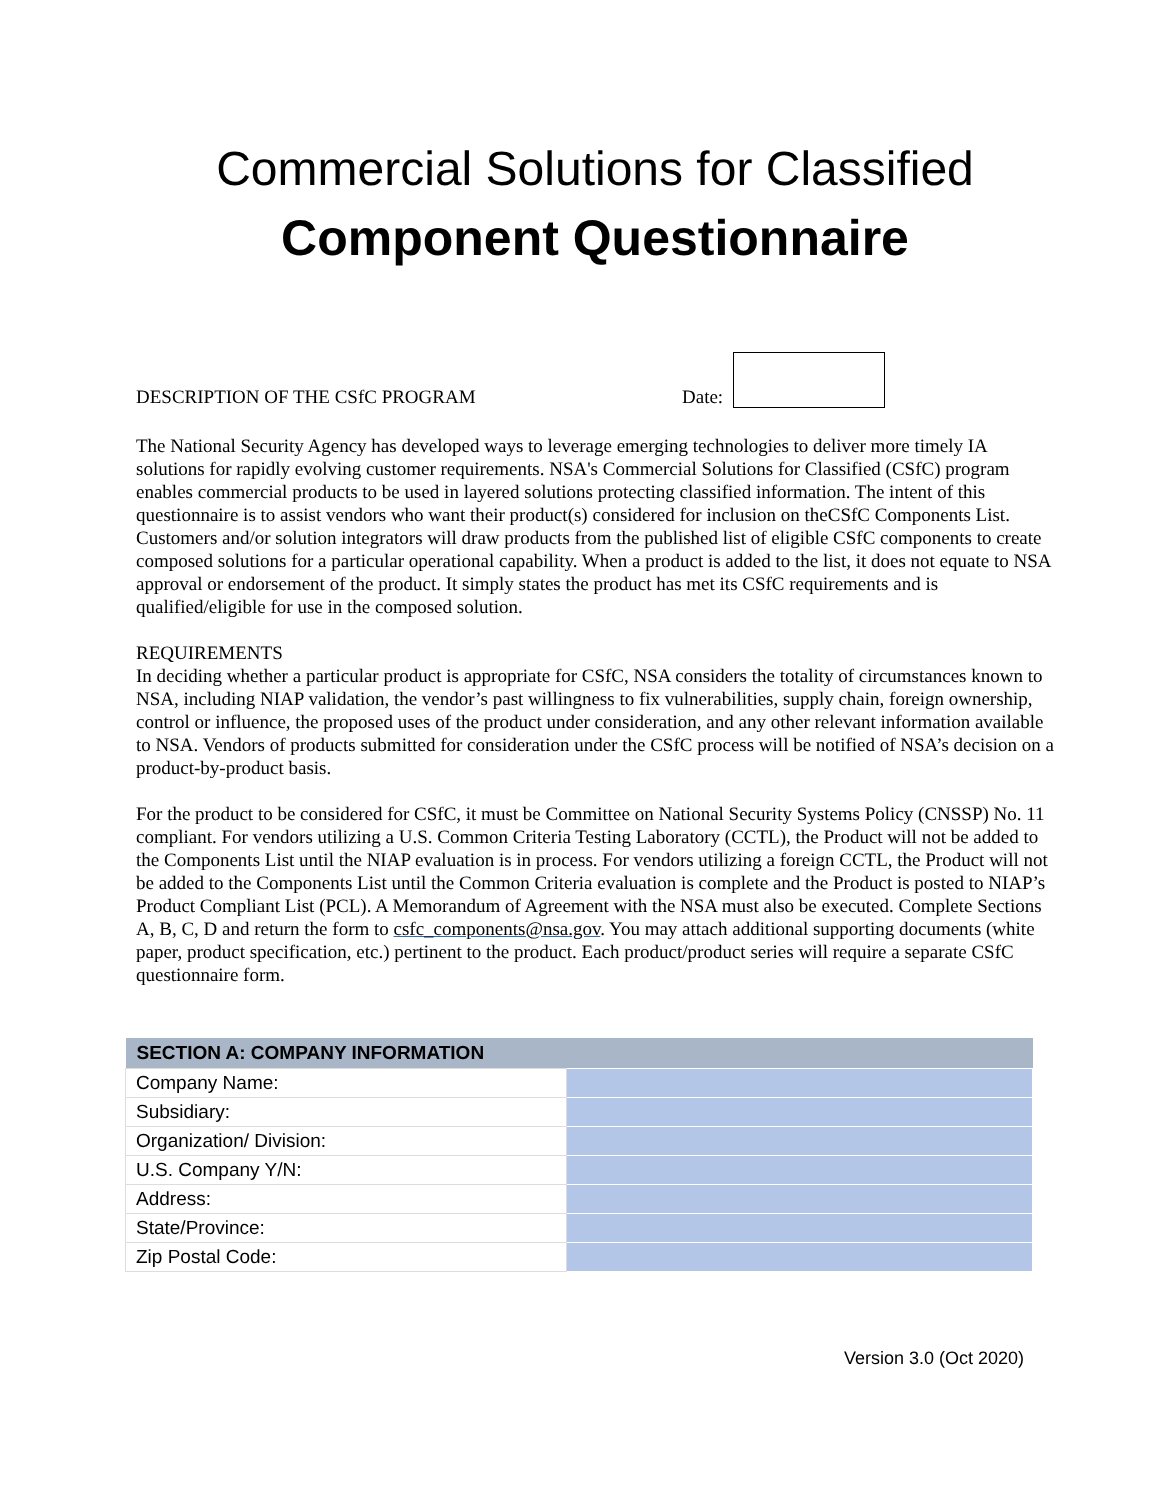Commercial Solutions for Classified
Component Questionnaire
DESCRIPTION OF THE CSfC PROGRAM Date:
The National Security Agency has developed ways to leverage emerging technologies to deliver more timely IA solutions for rapidly evolving customer requirements. NSA's Commercial Solutions for Classified (CSfC) program enables commercial products to be used in layered solutions protecting classified information. The intent of this questionnaire is to assist vendors who want their product(s) considered for inclusion on theCSfC Components List.
Customers and/or solution integrators will draw products from the published list of eligible CSfC components to create composed solutions for a particular operational capability. When a product is added to the list, it does not equate to NSA approval or endorsement of the product. It simply states the product has met its CSfC requirements and is qualified/eligible for use in the composed solution.
REQUIREMENTS
In deciding whether a particular product is appropriate for CSfC, NSA considers the totality of circumstances known to NSA, including NIAP validation, the vendor’s past willingness to fix vulnerabilities, supply chain, foreign ownership, control or influence, the proposed uses of the product under consideration, and any other relevant information available to NSA. Vendors of products submitted for consideration under the CSfC process will be notified of NSA’s decision on a product-by-product basis.
For the product to be considered for CSfC, it must be Committee on National Security Systems Policy (CNSSP) No. 11 compliant. For vendors utilizing a U.S. Common Criteria Testing Laboratory (CCTL), the Product will not be added to the Components List until the NIAP evaluation is in process. For vendors utilizing a foreign CCTL, the Product will not be added to the Components List until the Common Criteria evaluation is complete and the Product is posted to NIAP’s Product Compliant List (PCL). A Memorandum of Agreement with the NSA must also be executed. Complete Sections A, B, C, D and return the form to csfc_components@nsa.gov. You may attach additional supporting documents (white paper, product specification, etc.) pertinent to the product. Each product/product series will require a separate CSfC questionnaire form.
| SECTION A: COMPANY INFORMATION | |
| --- | --- |
| Company Name: | |
| Subsidiary: | |
| Organization/ Division: | |
| U.S. Company Y/N: | |
| Address: | |
| State/Province: | |
| Zip Postal Code: | |
Version 3.0 (Oct 2020)